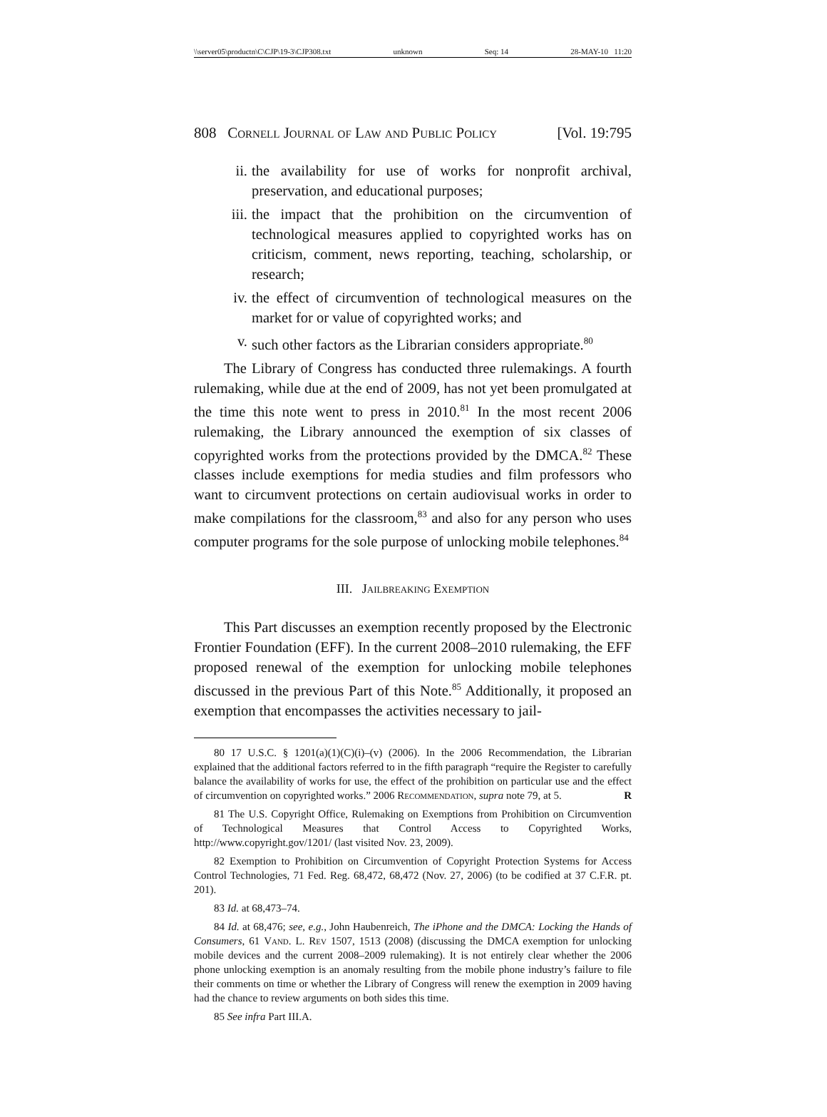\\server05\productn\C\CJP\19-3\CJP308.txt unknown Seq: 14 28-MAY-10 11:20
808 Cornell Journal of Law and Public Policy [Vol. 19:795
ii. the availability for use of works for nonprofit archival, preservation, and educational purposes;
iii. the impact that the prohibition on the circumvention of technological measures applied to copyrighted works has on criticism, comment, news reporting, teaching, scholarship, or research;
iv. the effect of circumvention of technological measures on the market for or value of copyrighted works; and
v. such other factors as the Librarian considers appropriate.<sup>80</sup>
The Library of Congress has conducted three rulemakings. A fourth rulemaking, while due at the end of 2009, has not yet been promulgated at the time this note went to press in 2010.<sup>81</sup> In the most recent 2006 rulemaking, the Library announced the exemption of six classes of copyrighted works from the protections provided by the DMCA.<sup>82</sup> These classes include exemptions for media studies and film professors who want to circumvent protections on certain audiovisual works in order to make compilations for the classroom,<sup>83</sup> and also for any person who uses computer programs for the sole purpose of unlocking mobile telephones.<sup>84</sup>
III. Jailbreaking Exemption
This Part discusses an exemption recently proposed by the Electronic Frontier Foundation (EFF). In the current 2008–2010 rulemaking, the EFF proposed renewal of the exemption for unlocking mobile telephones discussed in the previous Part of this Note.<sup>85</sup> Additionally, it proposed an exemption that encompasses the activities necessary to jail-
80 17 U.S.C. § 1201(a)(1)(C)(i)–(v) (2006). In the 2006 Recommendation, the Librarian explained that the additional factors referred to in the fifth paragraph “require the Register to carefully balance the availability of works for use, the effect of the prohibition on particular use and the effect of circumvention on copyrighted works.” 2006 Recommendation, supra note 79, at 5. R
81 The U.S. Copyright Office, Rulemaking on Exemptions from Prohibition on Circumvention of Technological Measures that Control Access to Copyrighted Works, http://www.copyright.gov/1201/ (last visited Nov. 23, 2009).
82 Exemption to Prohibition on Circumvention of Copyright Protection Systems for Access Control Technologies, 71 Fed. Reg. 68,472, 68,472 (Nov. 27, 2006) (to be codified at 37 C.F.R. pt. 201).
83 Id. at 68,473–74.
84 Id. at 68,476; see, e.g., John Haubenreich, The iPhone and the DMCA: Locking the Hands of Consumers, 61 Vand. L. Rev 1507, 1513 (2008) (discussing the DMCA exemption for unlocking mobile devices and the current 2008–2009 rulemaking). It is not entirely clear whether the 2006 phone unlocking exemption is an anomaly resulting from the mobile phone industry’s failure to file their comments on time or whether the Library of Congress will renew the exemption in 2009 having had the chance to review arguments on both sides this time.
85 See infra Part III.A.